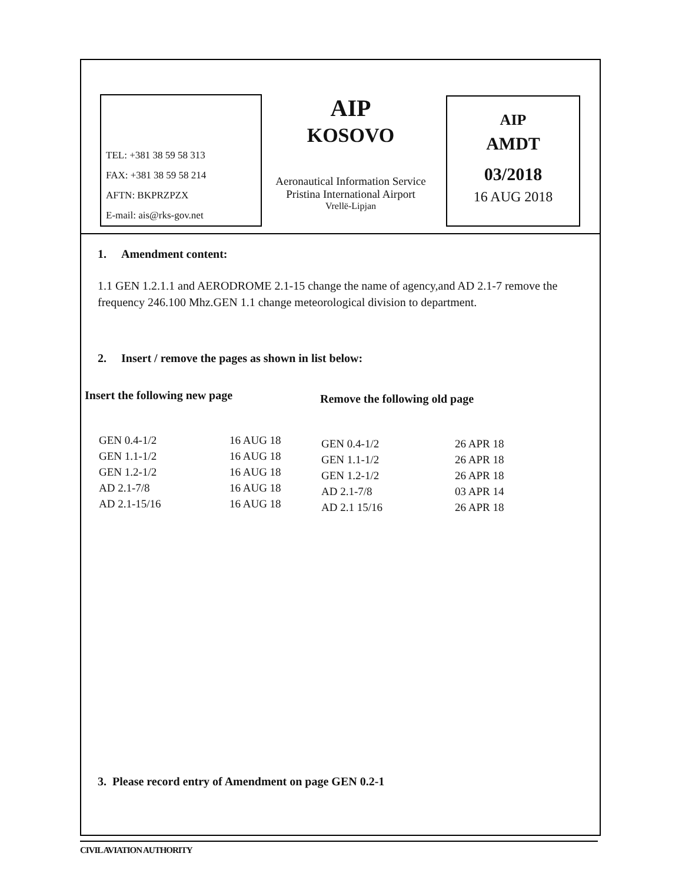TEL: +381 38 59 58 313
FAX: +381 38 59 58 214
AFTN: BKPRZPZX
E-mail: ais@rks-gov.net
AIP
KOSOVO
Aeronautical Information Service
Pristina International Airport
Vrellë-Lipjan
AIP
AMDT
03/2018
16 AUG 2018
1. Amendment content:
1.1 GEN 1.2.1.1 and AERODROME 2.1-15 change the name of agency,and AD 2.1-7 remove the frequency 246.100 Mhz.GEN 1.1 change meteorological division to department.
2. Insert / remove the pages as shown in list below:
Insert the following new page
| GEN 0.4-1/2 | 16 AUG 18 |
| GEN 1.1-1/2 | 16 AUG 18 |
| GEN 1.2-1/2 | 16 AUG 18 |
| AD 2.1-7/8 | 16 AUG 18 |
| AD 2.1-15/16 | 16 AUG 18 |
Remove the following old page
| GEN 0.4-1/2 | 26 APR 18 |
| GEN 1.1-1/2 | 26 APR 18 |
| GEN 1.2-1/2 | 26 APR 18 |
| AD 2.1-7/8 | 03 APR 14 |
| AD 2.1 15/16 | 26 APR 18 |
3. Please record entry of Amendment on page GEN 0.2-1
CIVIL AVIATION AUTHORITY